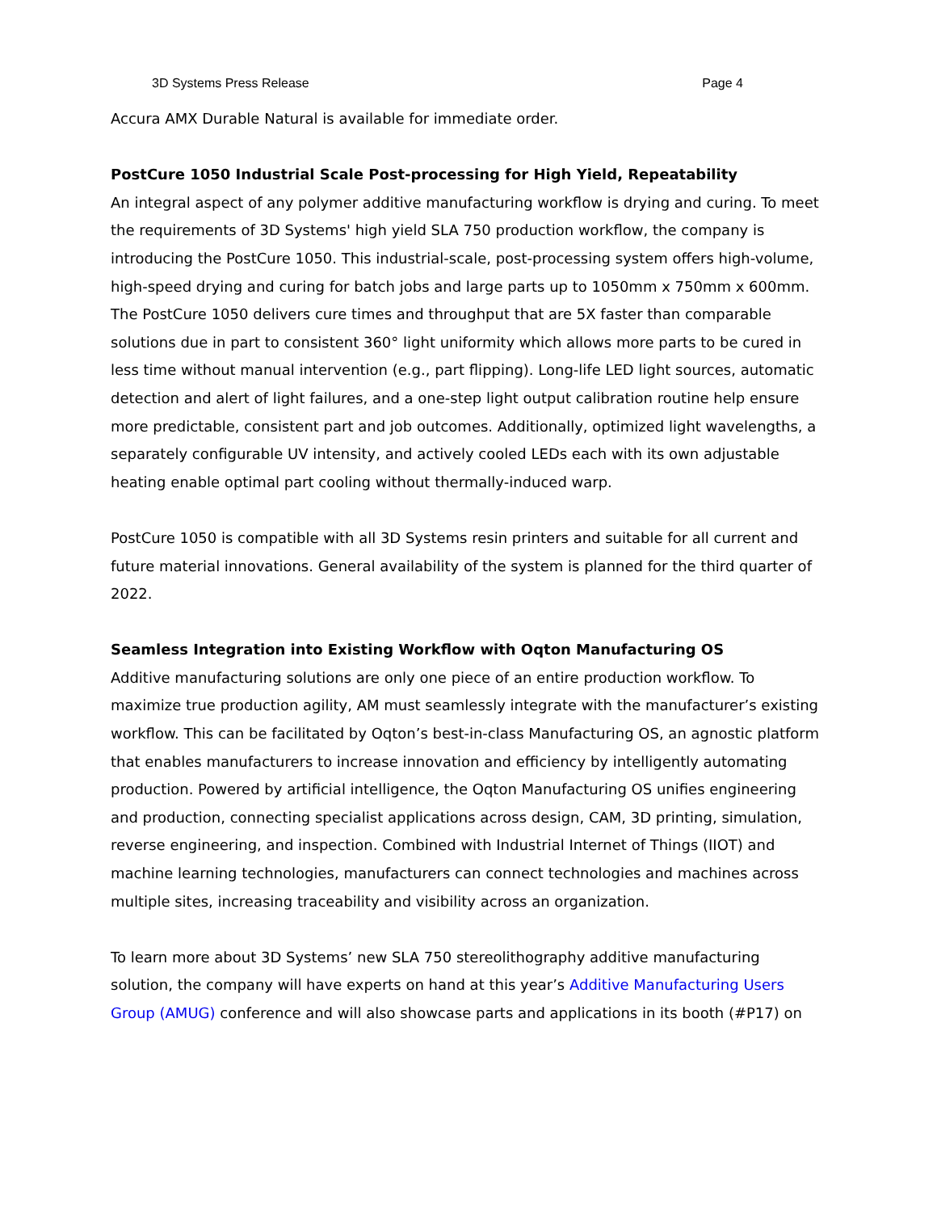3D Systems Press Release Page 4
Accura AMX Durable Natural is available for immediate order.
PostCure 1050 Industrial Scale Post-processing for High Yield, Repeatability
An integral aspect of any polymer additive manufacturing workflow is drying and curing. To meet the requirements of 3D Systems' high yield SLA 750 production workflow, the company is introducing the PostCure 1050. This industrial-scale, post-processing system offers high-volume, high-speed drying and curing for batch jobs and large parts up to 1050mm x 750mm x 600mm. The PostCure 1050 delivers cure times and throughput that are 5X faster than comparable solutions due in part to consistent 360° light uniformity which allows more parts to be cured in less time without manual intervention (e.g., part flipping). Long-life LED light sources, automatic detection and alert of light failures, and a one-step light output calibration routine help ensure more predictable, consistent part and job outcomes. Additionally, optimized light wavelengths, a separately configurable UV intensity, and actively cooled LEDs each with its own adjustable heating enable optimal part cooling without thermally-induced warp.
PostCure 1050 is compatible with all 3D Systems resin printers and suitable for all current and future material innovations. General availability of the system is planned for the third quarter of 2022.
Seamless Integration into Existing Workflow with Oqton Manufacturing OS
Additive manufacturing solutions are only one piece of an entire production workflow. To maximize true production agility, AM must seamlessly integrate with the manufacturer’s existing workflow. This can be facilitated by Oqton’s best-in-class Manufacturing OS, an agnostic platform that enables manufacturers to increase innovation and efficiency by intelligently automating production. Powered by artificial intelligence, the Oqton Manufacturing OS unifies engineering and production, connecting specialist applications across design, CAM, 3D printing, simulation, reverse engineering, and inspection. Combined with Industrial Internet of Things (IIOT) and machine learning technologies, manufacturers can connect technologies and machines across multiple sites, increasing traceability and visibility across an organization.
To learn more about 3D Systems’ new SLA 750 stereolithography additive manufacturing solution, the company will have experts on hand at this year’s Additive Manufacturing Users Group (AMUG) conference and will also showcase parts and applications in its booth (#P17) on